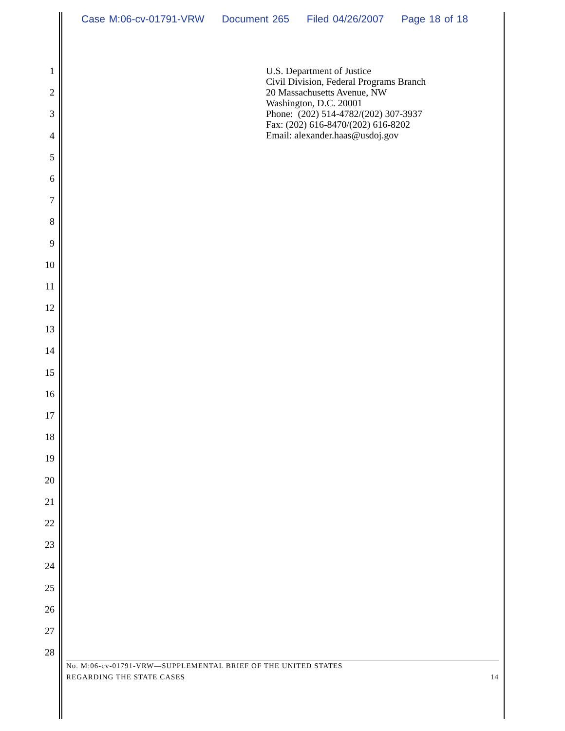Case M:06-cv-01791-VRW Document 265 Filed 04/26/2007 Page 18 of 18
1
2
3
4
5
6
7
8
9
10
11
12
13
14
15
16
17
18
19
20
21
22
23
24
25
26
27
28
U.S. Department of Justice
Civil Division, Federal Programs Branch
20 Massachusetts Avenue, NW
Washington, D.C. 20001
Phone: (202) 514-4782/(202) 307-3937
Fax: (202) 616-8470/(202) 616-8202
Email: alexander.haas@usdoj.gov
No. M:06-cv-01791-VRW—SUPPLEMENTAL BRIEF OF THE UNITED STATES
REGARDING THE STATE CASES 14